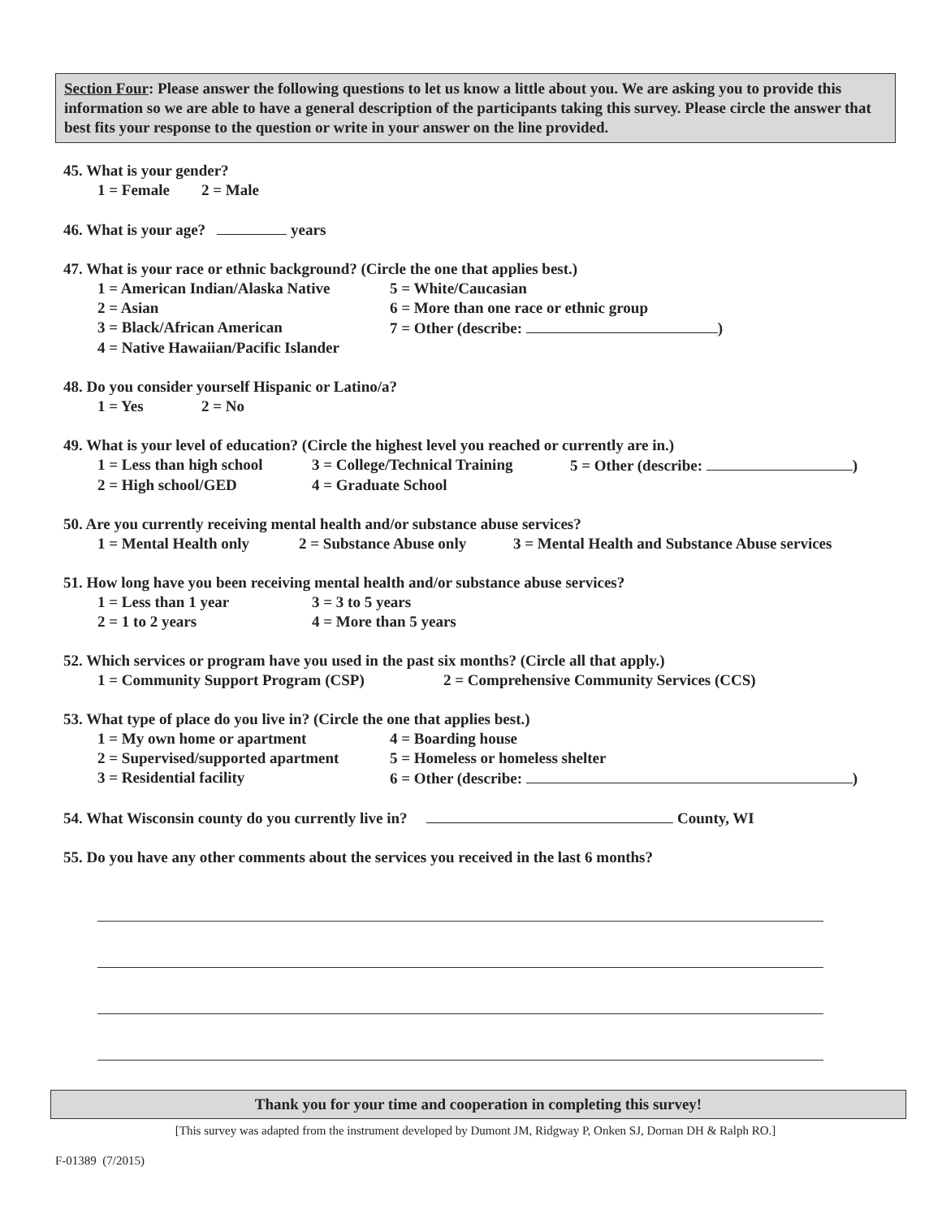Section Four: Please answer the following questions to let us know a little about you. We are asking you to provide this information so we are able to have a general description of the participants taking this survey. Please circle the answer that best fits your response to the question or write in your answer on the line provided.
45. What is your gender?
1 = Female 2 = Male
46. What is your age? years
47. What is your race or ethnic background? (Circle the one that applies best.)
1 = American Indian/Alaska Native 5 = White/Caucasian
2 = Asian 6 = More than one race or ethnic group
3 = Black/African American 7 = Other (describe: )
4 = Native Hawaiian/Pacific Islander
48. Do you consider yourself Hispanic or Latino/a?
1 = Yes 2 = No
49. What is your level of education? (Circle the highest level you reached or currently are in.)
1 = Less than high school 3 = College/Technical Training 5 = Other (describe: )
2 = High school/GED 4 = Graduate School
50. Are you currently receiving mental health and/or substance abuse services?
1 = Mental Health only 2 = Substance Abuse only 3 = Mental Health and Substance Abuse services
51. How long have you been receiving mental health and/or substance abuse services?
1 = Less than 1 year 3 = 3 to 5 years
2 = 1 to 2 years 4 = More than 5 years
52. Which services or program have you used in the past six months? (Circle all that apply.)
1 = Community Support Program (CSP) 2 = Comprehensive Community Services (CCS)
53. What type of place do you live in? (Circle the one that applies best.)
1 = My own home or apartment 4 = Boarding house
2 = Supervised/supported apartment 5 = Homeless or homeless shelter
3 = Residential facility 6 = Other (describe: )
54. What Wisconsin county do you currently live in? County, WI
55. Do you have any other comments about the services you received in the last 6 months?
Thank you for your time and cooperation in completing this survey!
[This survey was adapted from the instrument developed by Dumont JM, Ridgway P, Onken SJ, Dornan DH & Ralph RO.]
F-01389 (7/2015)